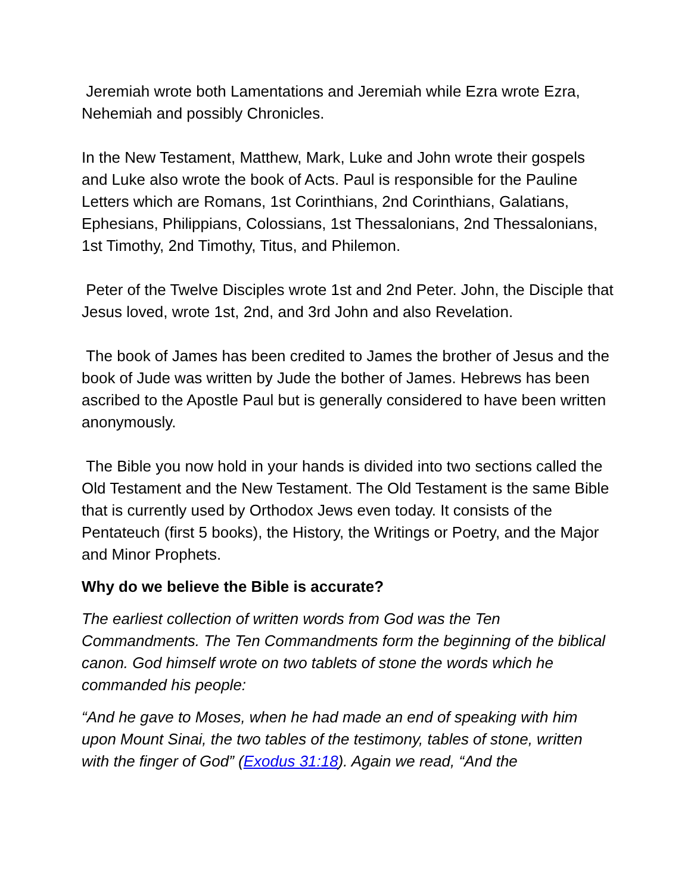Jeremiah wrote both Lamentations and Jeremiah while Ezra wrote Ezra, Nehemiah and possibly Chronicles.
In the New Testament, Matthew, Mark, Luke and John wrote their gospels and Luke also wrote the book of Acts. Paul is responsible for the Pauline Letters which are Romans, 1st Corinthians, 2nd Corinthians, Galatians, Ephesians, Philippians, Colossians, 1st Thessalonians, 2nd Thessalonians, 1st Timothy, 2nd Timothy, Titus, and Philemon.
Peter of the Twelve Disciples wrote 1st and 2nd Peter. John, the Disciple that Jesus loved, wrote 1st, 2nd, and 3rd John and also Revelation.
The book of James has been credited to James the brother of Jesus and the book of Jude was written by Jude the bother of James. Hebrews has been ascribed to the Apostle Paul but is generally considered to have been written anonymously.
The Bible you now hold in your hands is divided into two sections called the Old Testament and the New Testament. The Old Testament is the same Bible that is currently used by Orthodox Jews even today. It consists of the Pentateuch (first 5 books), the History, the Writings or Poetry, and the Major and Minor Prophets.
Why do we believe the Bible is accurate?
The earliest collection of written words from God was the Ten Commandments. The Ten Commandments form the beginning of the biblical canon. God himself wrote on two tablets of stone the words which he commanded his people:
“And he gave to Moses, when he had made an end of speaking with him upon Mount Sinai, the two tables of the testimony, tables of stone, written with the finger of God” (Exodus 31:18). Again we read, “And the